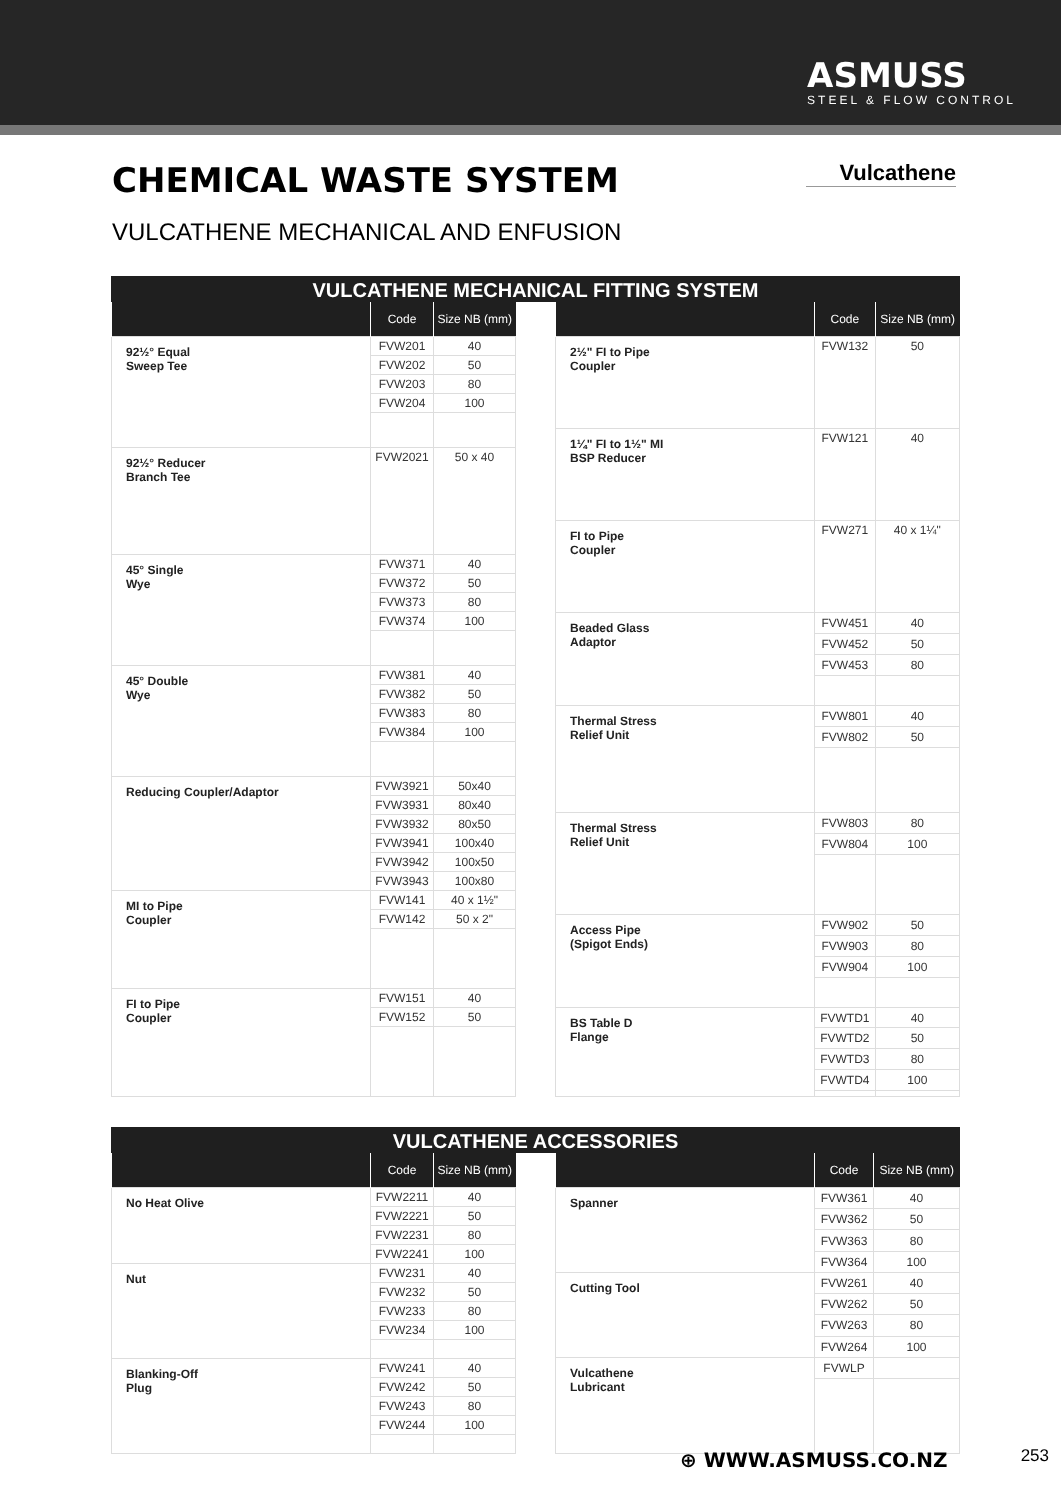ASMUSS
STEEL & FLOW CONTROL
CHEMICAL WASTE SYSTEM
Vulcathene
VULCATHENE MECHANICAL AND ENFUSION
VULCATHENE MECHANICAL FITTING SYSTEM
| | Code | Size NB (mm) |
| --- | --- | --- |
| 92½° Equal Sweep Tee | FVW201 | 40 |
| | FVW202 | 50 |
| | FVW203 | 80 |
| | FVW204 | 100 |
| 92½° Reducer Branch Tee | FVW2021 | 50 x 40 |
| 45° Single Wye | FVW371 | 40 |
| | FVW372 | 50 |
| | FVW373 | 80 |
| | FVW374 | 100 |
| 45° Double Wye | FVW381 | 40 |
| | FVW382 | 50 |
| | FVW383 | 80 |
| | FVW384 | 100 |
| Reducing Coupler/Adaptor | FVW3921 | 50x40 |
| | FVW3931 | 80x40 |
| | FVW3932 | 80x50 |
| | FVW3941 | 100x40 |
| | FVW3942 | 100x50 |
| | FVW3943 | 100x80 |
| MI to Pipe Coupler | FVW141 | 40 x 1½" |
| | FVW142 | 50 x 2" |
| FI to Pipe Coupler | FVW151 | 40 |
| | FVW152 | 50 |
| | Code | Size NB (mm) |
| --- | --- | --- |
| 2½" FI to Pipe Coupler | FVW132 | 50 |
| 1¼" FI to 1½" MI BSP Reducer | FVW121 | 40 |
| FI to Pipe Coupler | FVW271 | 40 x 1¼" |
| Beaded Glass Adaptor | FVW451 | 40 |
| | FVW452 | 50 |
| | FVW453 | 80 |
| Thermal Stress Relief Unit | FVW801 | 40 |
| | FVW802 | 50 |
| Thermal Stress Relief Unit | FVW803 | 80 |
| | FVW804 | 100 |
| Access Pipe (Spigot Ends) | FVW902 | 50 |
| | FVW903 | 80 |
| | FVW904 | 100 |
| BS Table D Flange | FVWTD1 | 40 |
| | FVWTD2 | 50 |
| | FVWTD3 | 80 |
| | FVWTD4 | 100 |
VULCATHENE ACCESSORIES
| | Code | Size NB (mm) |
| --- | --- | --- |
| No Heat Olive | FVW2211 | 40 |
| | FVW2221 | 50 |
| | FVW2231 | 80 |
| | FVW2241 | 100 |
| Nut | FVW231 | 40 |
| | FVW232 | 50 |
| | FVW233 | 80 |
| | FVW234 | 100 |
| Blanking-Off Plug | FVW241 | 40 |
| | FVW242 | 50 |
| | FVW243 | 80 |
| | FVW244 | 100 |
| | Code | Size NB (mm) |
| --- | --- | --- |
| Spanner | FVW361 | 40 |
| | FVW362 | 50 |
| | FVW363 | 80 |
| | FVW364 | 100 |
| Cutting Tool | FVW261 | 40 |
| | FVW262 | 50 |
| | FVW263 | 80 |
| | FVW264 | 100 |
| Vulcathene Lubricant | FVWLP | |
⊕ WWW.ASMUSS.CO.NZ 253